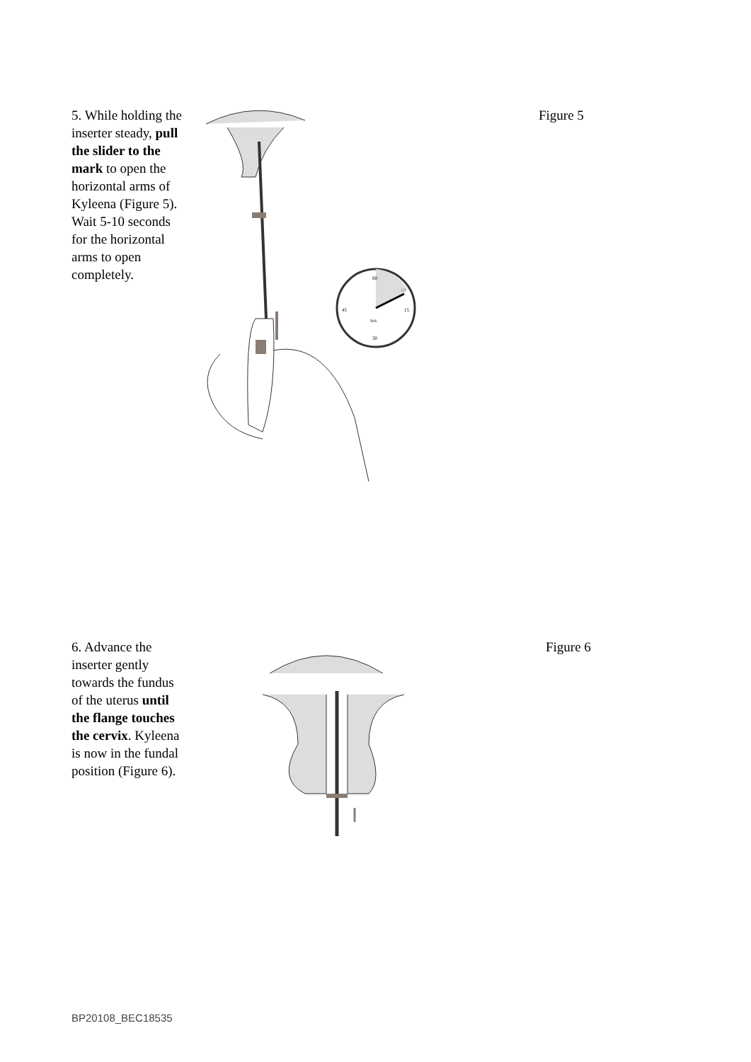5. While holding the inserter steady, pull the slider to the mark to open the horizontal arms of Kyleena (Figure 5). Wait 5-10 seconds for the horizontal arms to open completely.
60
15
30
45
Sek.
10
Figure 5
6. Advance the inserter gently towards the fundus of the uterus until the flange touches the cervix. Kyleena is now in the fundal position (Figure 6).
Figure 6
BP20108_BEC18535